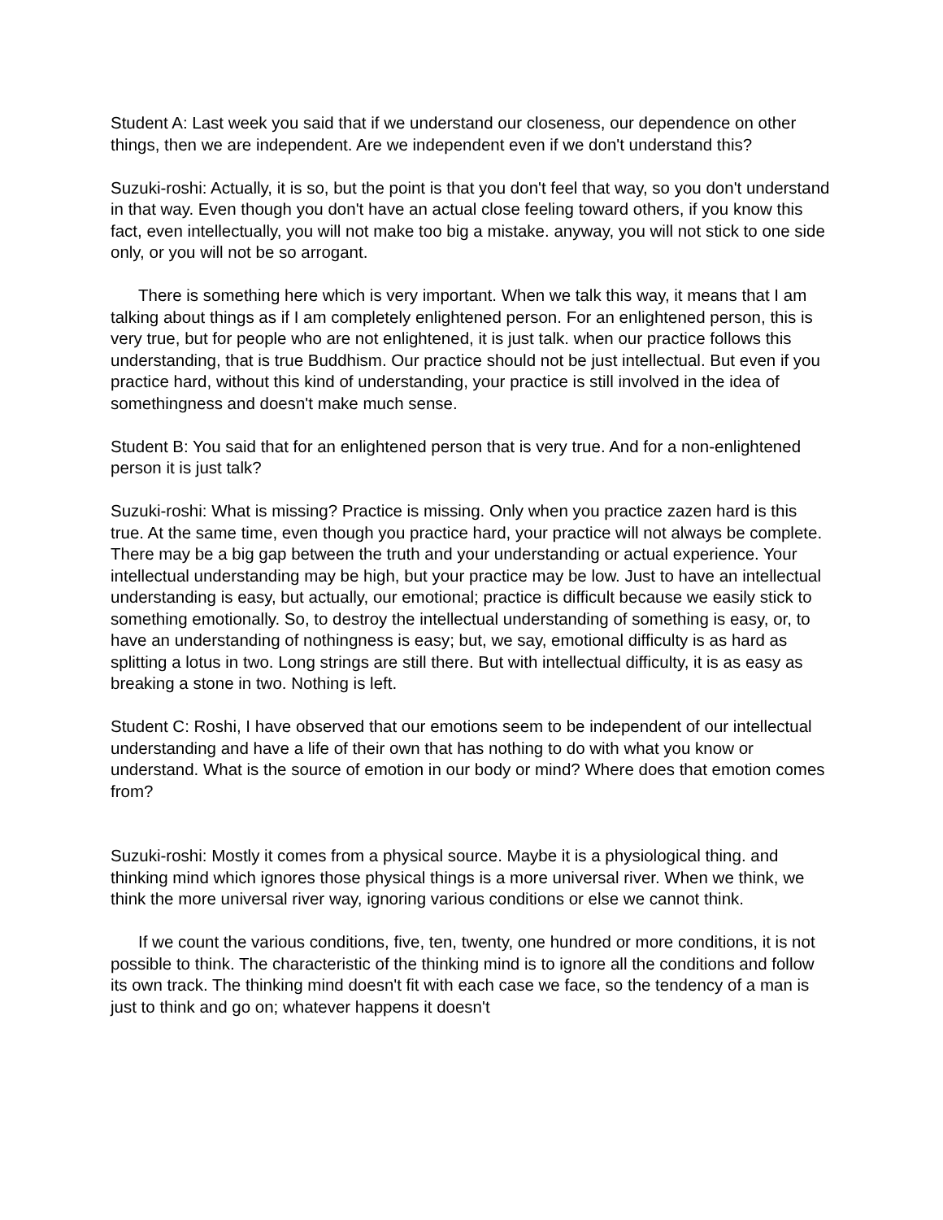Student A: Last week you said that if we understand our closeness, our dependence on other things, then we are independent. Are we independent even if we don't understand this?
Suzuki-roshi: Actually, it is so, but the point is that you don't feel that way, so you don't understand in that way. Even though you don't have an actual close feeling toward others, if you know this fact, even intellectually, you will not make too big a mistake. anyway, you will not stick to one side only, or you will not be so arrogant.
There is something here which is very important. When we talk this way, it means that I am talking about things as if I am completely enlightened person. For an enlightened person, this is very true, but for people who are not enlightened, it is just talk. when our practice follows this understanding, that is true Buddhism. Our practice should not be just intellectual. But even if you practice hard, without this kind of understanding, your practice is still involved in the idea of somethingness and doesn't make much sense.
Student B: You said that for an enlightened person that is very true. And for a non-enlightened person it is just talk?
Suzuki-roshi: What is missing? Practice is missing. Only when you practice zazen hard is this true. At the same time, even though you practice hard, your practice will not always be complete. There may be a big gap between the truth and your understanding or actual experience. Your intellectual understanding may be high, but your practice may be low. Just to have an intellectual understanding is easy, but actually, our emotional; practice is difficult because we easily stick to something emotionally. So, to destroy the intellectual understanding of something is easy, or, to have an understanding of nothingness is easy; but, we say, emotional difficulty is as hard as splitting a lotus in two. Long strings are still there. But with intellectual difficulty, it is as easy as breaking a stone in two. Nothing is left.
Student C: Roshi, I have observed that our emotions seem to be independent of our intellectual understanding and have a life of their own that has nothing to do with what you know or understand. What is the source of emotion in our body or mind? Where does that emotion comes from?
Suzuki-roshi: Mostly it comes from a physical source. Maybe it is a physiological thing. and thinking mind which ignores those physical things is a more universal river. When we think, we think the more universal river way, ignoring various conditions or else we cannot think.
If we count the various conditions, five, ten, twenty, one hundred or more conditions, it is not possible to think. The characteristic of the thinking mind is to ignore all the conditions and follow its own track. The thinking mind doesn't fit with each case we face, so the tendency of a man is just to think and go on; whatever happens it doesn't